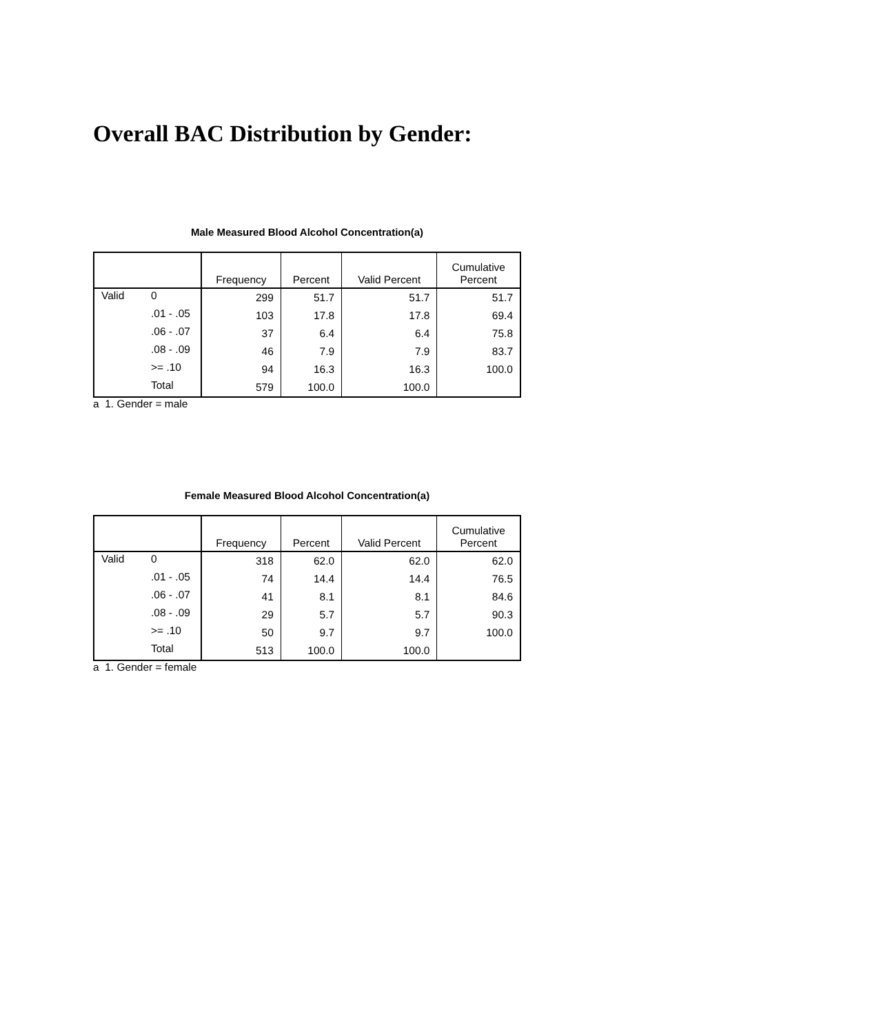Overall BAC Distribution by Gender:
Male Measured Blood Alcohol Concentration(a)
| | | Frequency | Percent | Valid Percent | Cumulative Percent |
| --- | --- | --- | --- | --- | --- |
| Valid | 0 | 299 | 51.7 | 51.7 | 51.7 |
| | .01 - .05 | 103 | 17.8 | 17.8 | 69.4 |
| | .06 - .07 | 37 | 6.4 | 6.4 | 75.8 |
| | .08 - .09 | 46 | 7.9 | 7.9 | 83.7 |
| | >= .10 | 94 | 16.3 | 16.3 | 100.0 |
| | Total | 579 | 100.0 | 100.0 | |
a 1. Gender = male
Female Measured Blood Alcohol Concentration(a)
| | | Frequency | Percent | Valid Percent | Cumulative Percent |
| --- | --- | --- | --- | --- | --- |
| Valid | 0 | 318 | 62.0 | 62.0 | 62.0 |
| | .01 - .05 | 74 | 14.4 | 14.4 | 76.5 |
| | .06 - .07 | 41 | 8.1 | 8.1 | 84.6 |
| | .08 - .09 | 29 | 5.7 | 5.7 | 90.3 |
| | >= .10 | 50 | 9.7 | 9.7 | 100.0 |
| | Total | 513 | 100.0 | 100.0 | |
a 1. Gender = female